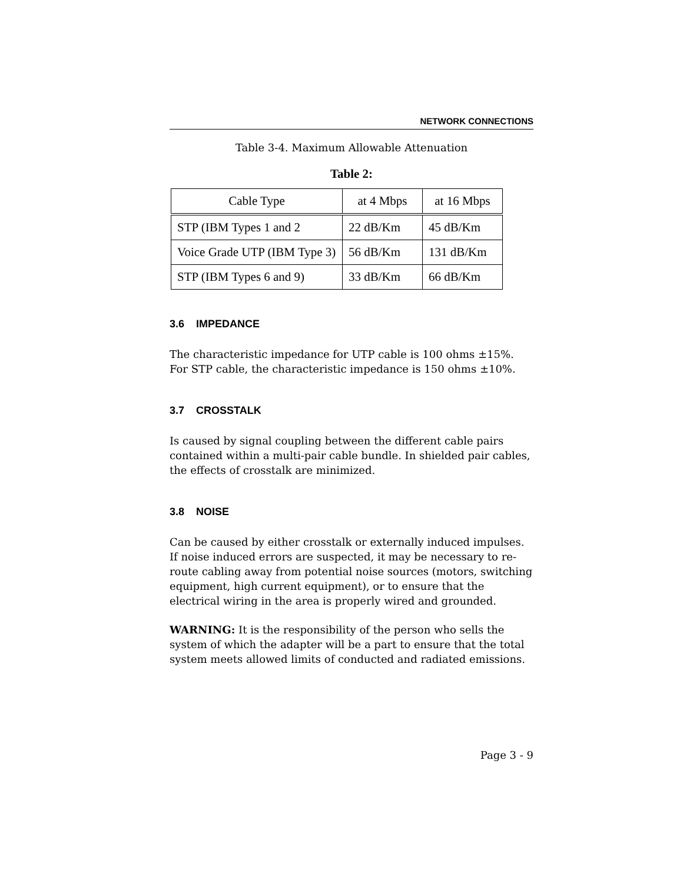NETWORK CONNECTIONS
Table 3-4. Maximum Allowable Attenuation
Table 2:
| Cable Type | at 4 Mbps | at 16 Mbps |
| --- | --- | --- |
| STP (IBM Types 1 and 2 | 22 dB/Km | 45 dB/Km |
| Voice Grade UTP (IBM Type 3) | 56 dB/Km | 131 dB/Km |
| STP (IBM Types 6 and 9) | 33 dB/Km | 66 dB/Km |
3.6 IMPEDANCE
The characteristic impedance for UTP cable is 100 ohms ±15%. For STP cable, the characteristic impedance is 150 ohms ±10%.
3.7 CROSSTALK
Is caused by signal coupling between the different cable pairs contained within a multi-pair cable bundle. In shielded pair cables, the effects of crosstalk are minimized.
3.8 NOISE
Can be caused by either crosstalk or externally induced impulses. If noise induced errors are suspected, it may be necessary to re-route cabling away from potential noise sources (motors, switching equipment, high current equipment), or to ensure that the electrical wiring in the area is properly wired and grounded.
WARNING: It is the responsibility of the person who sells the system of which the adapter will be a part to ensure that the total system meets allowed limits of conducted and radiated emissions.
Page 3 - 9